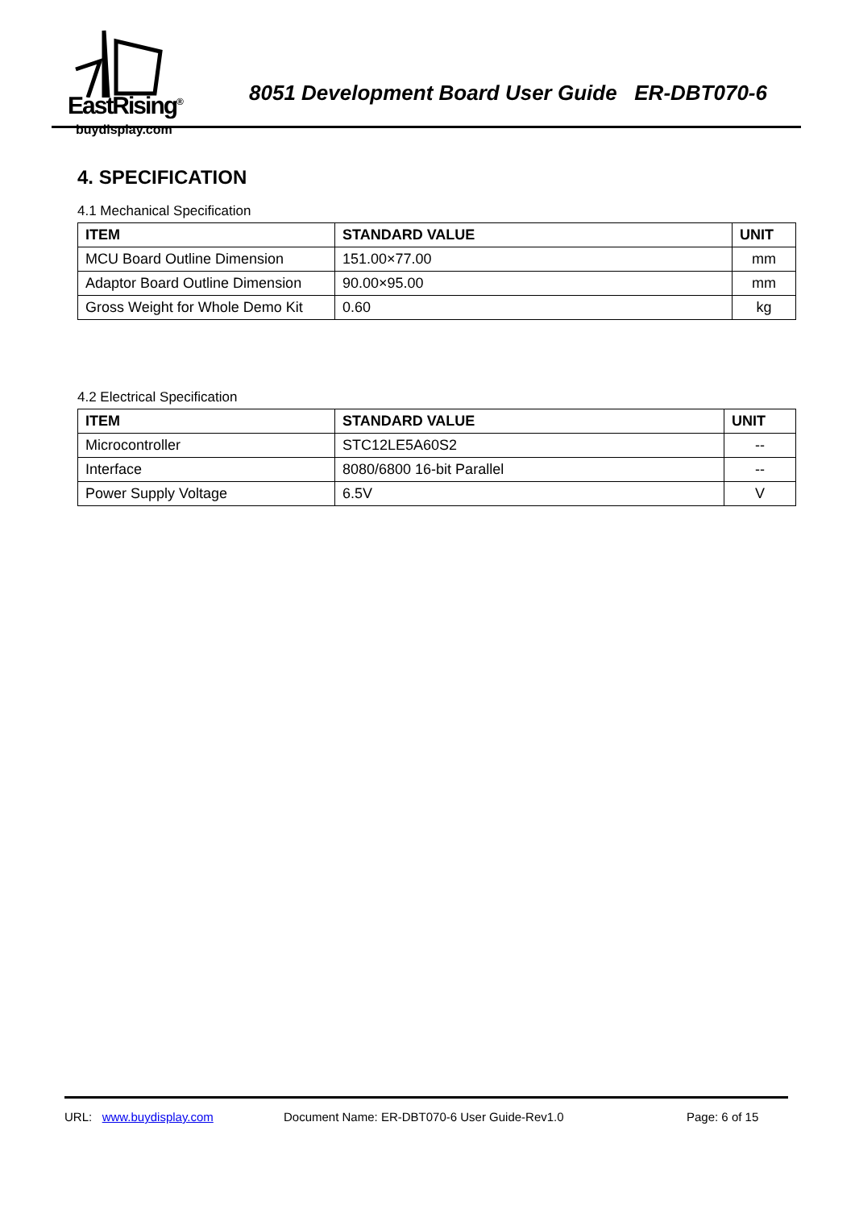EastRising<sup>®</sup>
buydisplay.com
8051 Development Board User Guide ER-DBT070-6
4. SPECIFICATION
4.1 Mechanical Specification
| ITEM | STANDARD VALUE | UNIT |
| --- | --- | --- |
| MCU Board Outline Dimension | 151.00×77.00 | mm |
| Adaptor Board Outline Dimension | 90.00×95.00 | mm |
| Gross Weight for Whole Demo Kit | 0.60 | kg |
4.2 Electrical Specification
| ITEM | STANDARD VALUE | UNIT |
| --- | --- | --- |
| Microcontroller | STC12LE5A60S2 | -- |
| Interface | 8080/6800 16-bit Parallel | -- |
| Power Supply Voltage | 6.5V | V |
URL: www.buydisplay.com Document Name: ER-DBT070-6 User Guide-Rev1.0 Page: 6 of 15